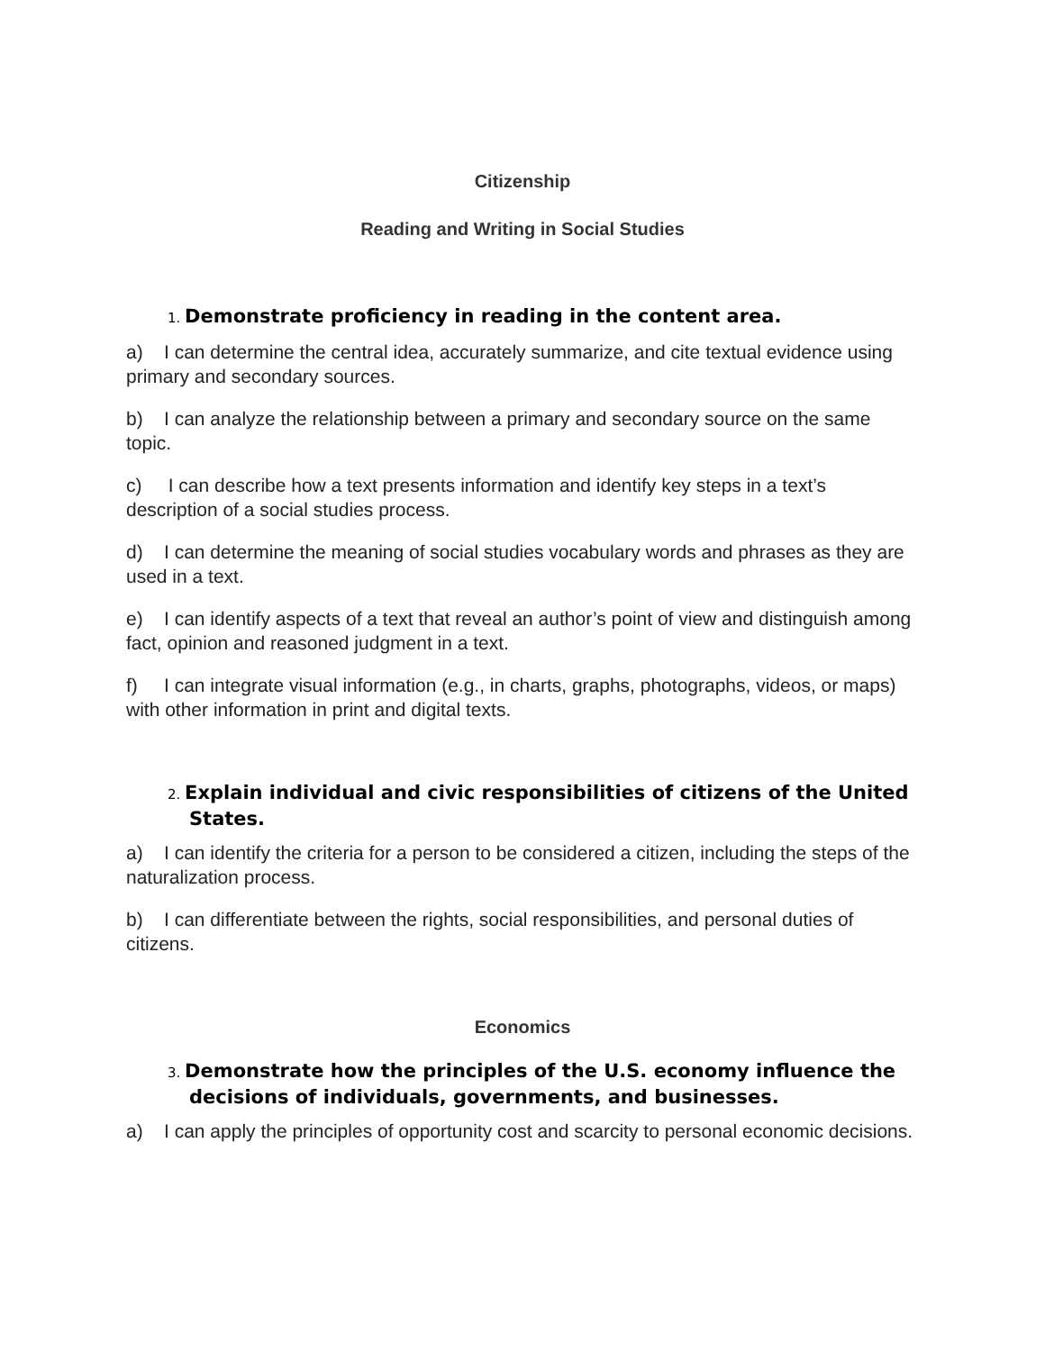Citizenship
Reading and Writing in Social Studies
1. Demonstrate proficiency in reading in the content area.
a) I can determine the central idea, accurately summarize, and cite textual evidence using primary and secondary sources.
b) I can analyze the relationship between a primary and secondary source on the same topic.
c) I can describe how a text presents information and identify key steps in a text’s description of a social studies process.
d) I can determine the meaning of social studies vocabulary words and phrases as they are used in a text.
e) I can identify aspects of a text that reveal an author’s point of view and distinguish among fact, opinion and reasoned judgment in a text.
f) I can integrate visual information (e.g., in charts, graphs, photographs, videos, or maps) with other information in print and digital texts.
2. Explain individual and civic responsibilities of citizens of the United States.
a) I can identify the criteria for a person to be considered a citizen, including the steps of the naturalization process.
b) I can differentiate between the rights, social responsibilities, and personal duties of citizens.
Economics
3. Demonstrate how the principles of the U.S. economy influence the decisions of individuals, governments, and businesses.
a) I can apply the principles of opportunity cost and scarcity to personal economic decisions.